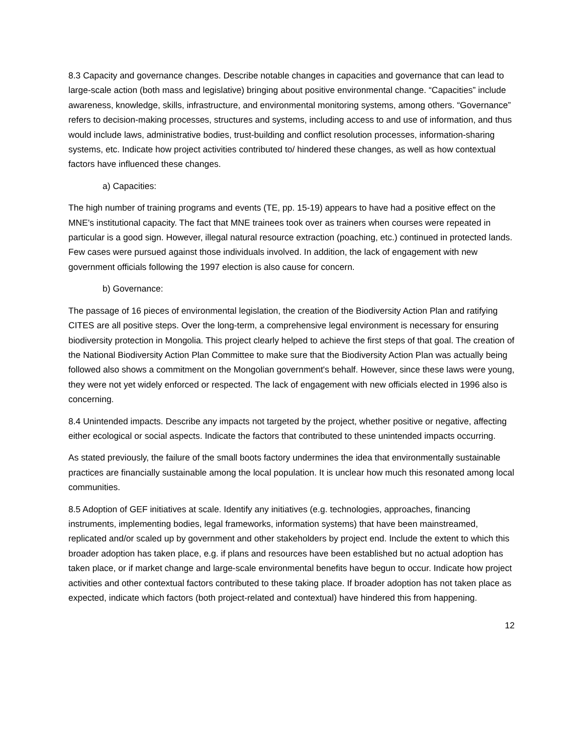8.3 Capacity and governance changes. Describe notable changes in capacities and governance that can lead to large-scale action (both mass and legislative) bringing about positive environmental change. “Capacities” include awareness, knowledge, skills, infrastructure, and environmental monitoring systems, among others. “Governance” refers to decision-making processes, structures and systems, including access to and use of information, and thus would include laws, administrative bodies, trust-building and conflict resolution processes, information-sharing systems, etc. Indicate how project activities contributed to/ hindered these changes, as well as how contextual factors have influenced these changes.
a) Capacities:
The high number of training programs and events (TE, pp. 15-19) appears to have had a positive effect on the MNE's institutional capacity. The fact that MNE trainees took over as trainers when courses were repeated in particular is a good sign. However, illegal natural resource extraction (poaching, etc.) continued in protected lands. Few cases were pursued against those individuals involved. In addition, the lack of engagement with new government officials following the 1997 election is also cause for concern.
b) Governance:
The passage of 16 pieces of environmental legislation, the creation of the Biodiversity Action Plan and ratifying CITES are all positive steps. Over the long-term, a comprehensive legal environment is necessary for ensuring biodiversity protection in Mongolia. This project clearly helped to achieve the first steps of that goal. The creation of the National Biodiversity Action Plan Committee to make sure that the Biodiversity Action Plan was actually being followed also shows a commitment on the Mongolian government's behalf. However, since these laws were young, they were not yet widely enforced or respected. The lack of engagement with new officials elected in 1996 also is concerning.
8.4 Unintended impacts. Describe any impacts not targeted by the project, whether positive or negative, affecting either ecological or social aspects. Indicate the factors that contributed to these unintended impacts occurring.
As stated previously, the failure of the small boots factory undermines the idea that environmentally sustainable practices are financially sustainable among the local population. It is unclear how much this resonated among local communities.
8.5 Adoption of GEF initiatives at scale. Identify any initiatives (e.g. technologies, approaches, financing instruments, implementing bodies, legal frameworks, information systems) that have been mainstreamed, replicated and/or scaled up by government and other stakeholders by project end. Include the extent to which this broader adoption has taken place, e.g. if plans and resources have been established but no actual adoption has taken place, or if market change and large-scale environmental benefits have begun to occur. Indicate how project activities and other contextual factors contributed to these taking place. If broader adoption has not taken place as expected, indicate which factors (both project-related and contextual) have hindered this from happening.
12